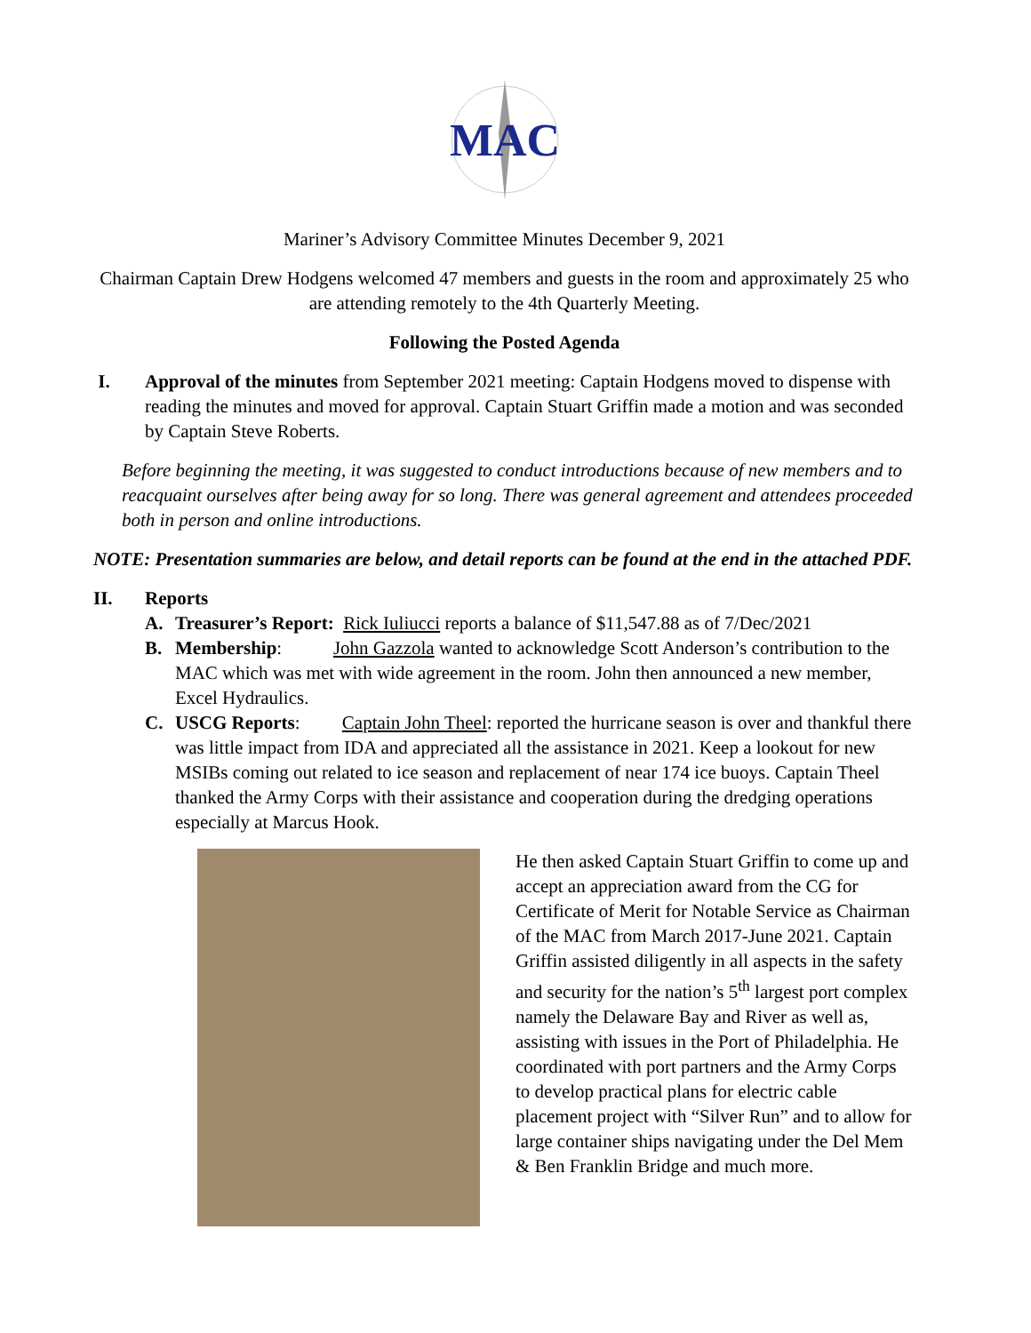MAC
Mariner’s Advisory Committee Minutes December 9, 2021
Chairman Captain Drew Hodgens welcomed 47 members and guests in the room and approximately 25 who are attending remotely to the 4th Quarterly Meeting.
Following the Posted Agenda
I. Approval of the minutes from September 2021 meeting: Captain Hodgens moved to dispense with reading the minutes and moved for approval. Captain Stuart Griffin made a motion and was seconded by Captain Steve Roberts.
Before beginning the meeting, it was suggested to conduct introductions because of new members and to reacquaint ourselves after being away for so long. There was general agreement and attendees proceeded both in person and online introductions.
NOTE: Presentation summaries are below, and detail reports can be found at the end in the attached PDF.
II. Reports
A. Treasurer’s Report: Rick Iuliucci reports a balance of $11,547.88 as of 7/Dec/2021
B. Membership: John Gazzola wanted to acknowledge Scott Anderson’s contribution to the MAC which was met with wide agreement in the room. John then announced a new member, Excel Hydraulics.
C. USCG Reports: Captain John Theel: reported the hurricane season is over and thankful there was little impact from IDA and appreciated all the assistance in 2021. Keep a lookout for new MSIBs coming out related to ice season and replacement of near 174 ice buoys. Captain Theel thanked the Army Corps with their assistance and cooperation during the dredging operations especially at Marcus Hook.
He then asked Captain Stuart Griffin to come up and accept an appreciation award from the CG for Certificate of Merit for Notable Service as Chairman of the MAC from March 2017-June 2021. Captain Griffin assisted diligently in all aspects in the safety and security for the nation’s 5<sup>th</sup> largest port complex namely the Delaware Bay and River as well as, assisting with issues in the Port of Philadelphia. He coordinated with port partners and the Army Corps to develop practical plans for electric cable placement project with “Silver Run” and to allow for large container ships navigating under the Del Mem & Ben Franklin Bridge and much more.